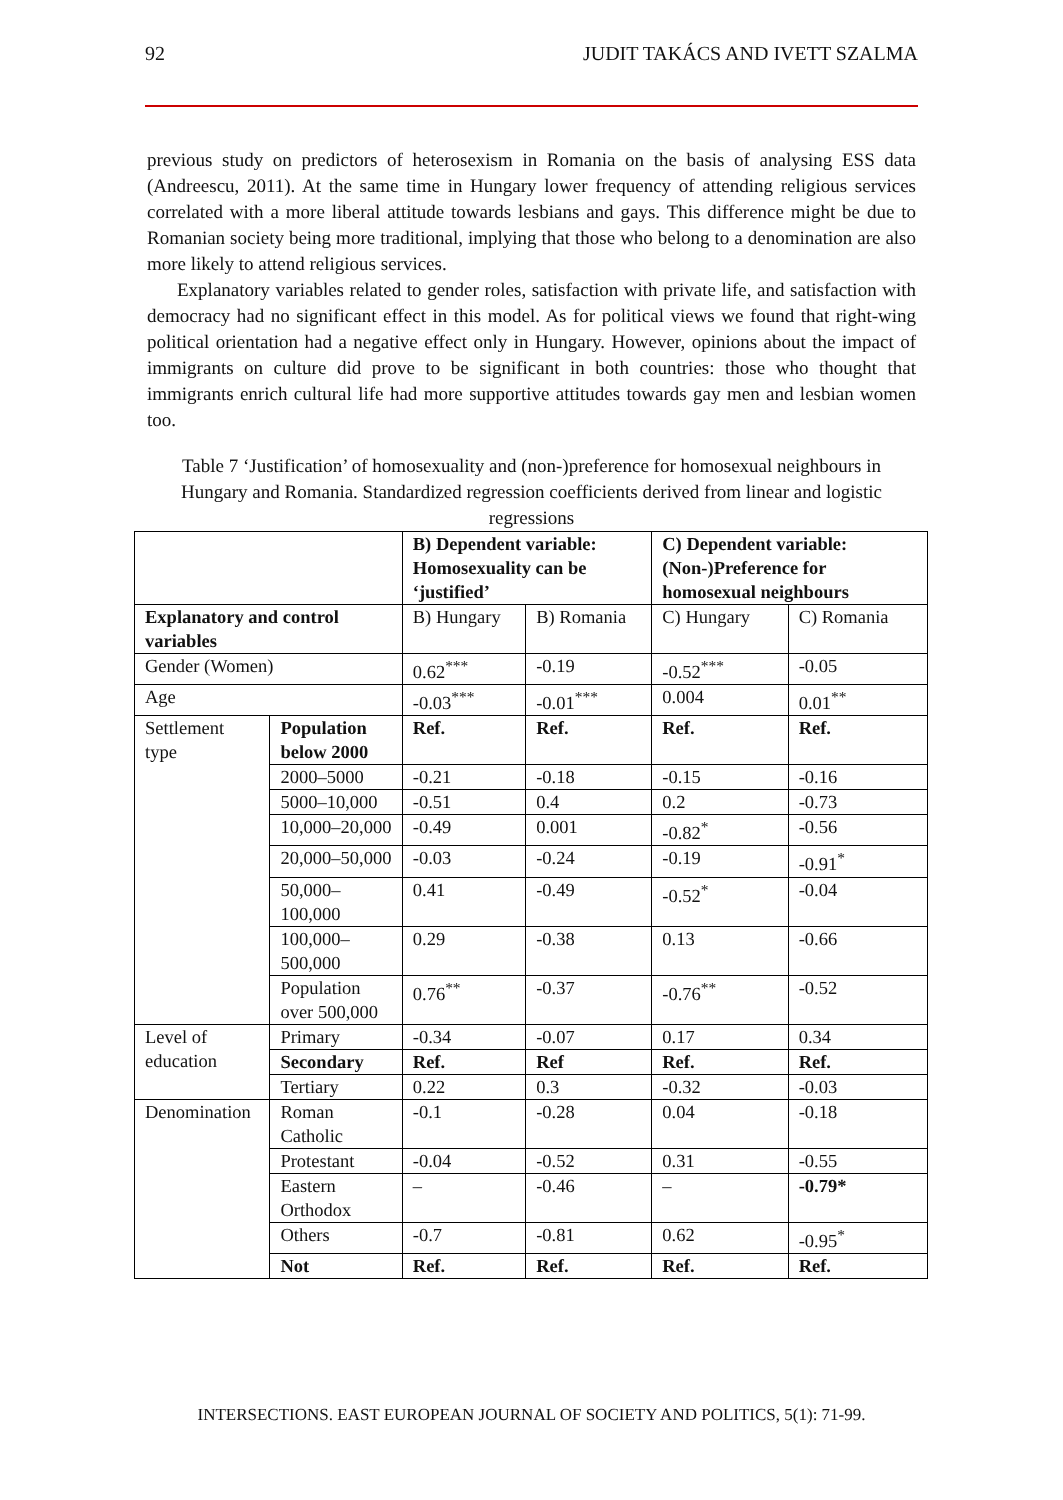92 JUDIT TAKÁCS AND IVETT SZALMA
previous study on predictors of heterosexism in Romania on the basis of analysing ESS data (Andreescu, 2011). At the same time in Hungary lower frequency of attending religious services correlated with a more liberal attitude towards lesbians and gays. This difference might be due to Romanian society being more traditional, implying that those who belong to a denomination are also more likely to attend religious services.
Explanatory variables related to gender roles, satisfaction with private life, and satisfaction with democracy had no significant effect in this model. As for political views we found that right-wing political orientation had a negative effect only in Hungary. However, opinions about the impact of immigrants on culture did prove to be significant in both countries: those who thought that immigrants enrich cultural life had more supportive attitudes towards gay men and lesbian women too.
Table 7 ‘Justification’ of homosexuality and (non-)preference for homosexual neighbours in Hungary and Romania. Standardized regression coefficients derived from linear and logistic regressions
| | | B) Dependent variable: Homosexuality can be ‘justified’ | | C) Dependent variable: (Non-)Preference for homosexual neighbours | |
| --- | --- | --- | --- | --- | --- |
| Explanatory and control variables | | B) Hungary | B) Romania | C) Hungary | C) Romania |
| Gender (Women) | | 0.62<sup>***</sup> | -0.19 | -0.52<sup>***</sup> | -0.05 |
| Age | | -0.03<sup>***</sup> | -0.01<sup>***</sup> | 0.004 | 0.01<sup>**</sup> |
| Settlement type | Population below 2000 | Ref. | Ref. | Ref. | Ref. |
| | 2000–5000 | -0.21 | -0.18 | -0.15 | -0.16 |
| | 5000–10,000 | -0.51 | 0.4 | 0.2 | -0.73 |
| | 10,000–20,000 | -0.49 | 0.001 | -0.82<sup>*</sup> | -0.56 |
| | 20,000–50,000 | -0.03 | -0.24 | -0.19 | -0.91<sup>*</sup> |
| | 50,000–100,000 | 0.41 | -0.49 | -0.52<sup>*</sup> | -0.04 |
| | 100,000–500,000 | 0.29 | -0.38 | 0.13 | -0.66 |
| | Population over 500,000 | 0.76<sup>**</sup> | -0.37 | -0.76<sup>**</sup> | -0.52 |
| Level of education | Primary | -0.34 | -0.07 | 0.17 | 0.34 |
| | Secondary | Ref. | Ref | Ref. | Ref. |
| | Tertiary | 0.22 | 0.3 | -0.32 | -0.03 |
| Denomination | Roman Catholic | -0.1 | -0.28 | 0.04 | -0.18 |
| | Protestant | -0.04 | -0.52 | 0.31 | -0.55 |
| | Eastern Orthodox | – | -0.46 | – | -0.79* |
| | Others | -0.7 | -0.81 | 0.62 | -0.95<sup>*</sup> |
| | Not | Ref. | Ref. | Ref. | Ref. |
INTERSECTIONS. EAST EUROPEAN JOURNAL OF SOCIETY AND POLITICS, 5(1): 71-99.